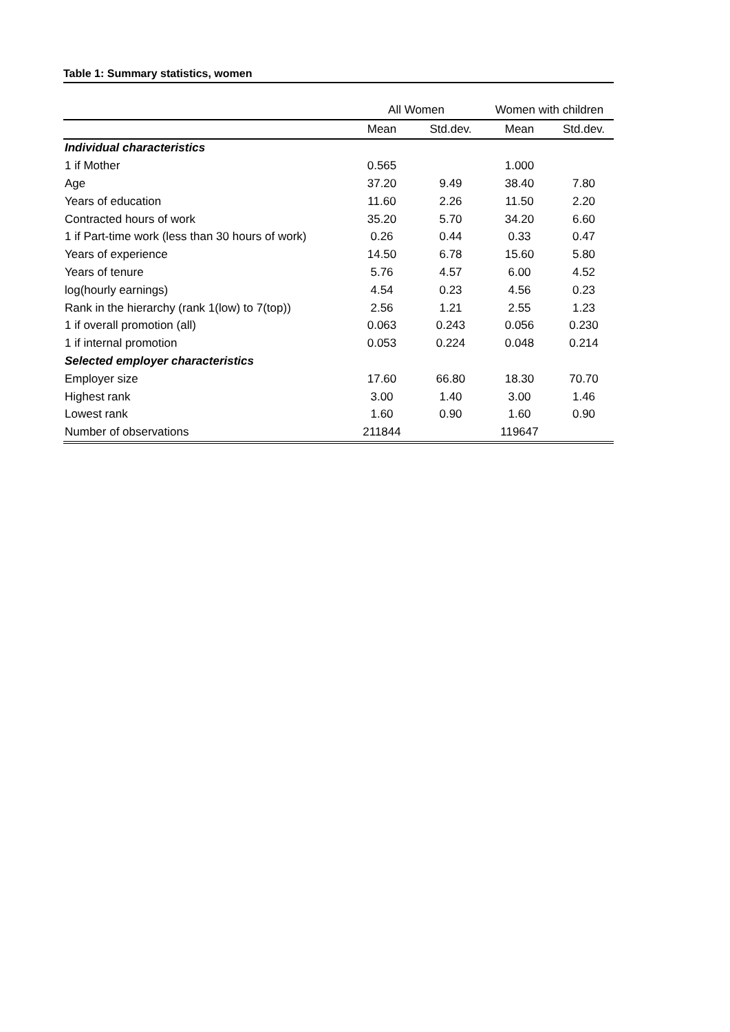Table 1: Summary statistics, women
| | All Women | | Women with children | |
| | Mean | Std.dev. | Mean | Std.dev. |
| Individual characteristics | | | | |
| 1 if Mother | 0.565 | | 1.000 | |
| Age | 37.20 | 9.49 | 38.40 | 7.80 |
| Years of education | 11.60 | 2.26 | 11.50 | 2.20 |
| Contracted hours of work | 35.20 | 5.70 | 34.20 | 6.60 |
| 1 if Part-time work (less than 30 hours of work) | 0.26 | 0.44 | 0.33 | 0.47 |
| Years of experience | 14.50 | 6.78 | 15.60 | 5.80 |
| Years of tenure | 5.76 | 4.57 | 6.00 | 4.52 |
| log(hourly earnings) | 4.54 | 0.23 | 4.56 | 0.23 |
| Rank in the hierarchy (rank 1(low) to 7(top)) | 2.56 | 1.21 | 2.55 | 1.23 |
| 1 if overall promotion (all) | 0.063 | 0.243 | 0.056 | 0.230 |
| 1 if internal promotion | 0.053 | 0.224 | 0.048 | 0.214 |
| Selected employer characteristics | | | | |
| Employer size | 17.60 | 66.80 | 18.30 | 70.70 |
| Highest rank | 3.00 | 1.40 | 3.00 | 1.46 |
| Lowest rank | 1.60 | 0.90 | 1.60 | 0.90 |
| Number of observations | 211844 | | 119647 | |